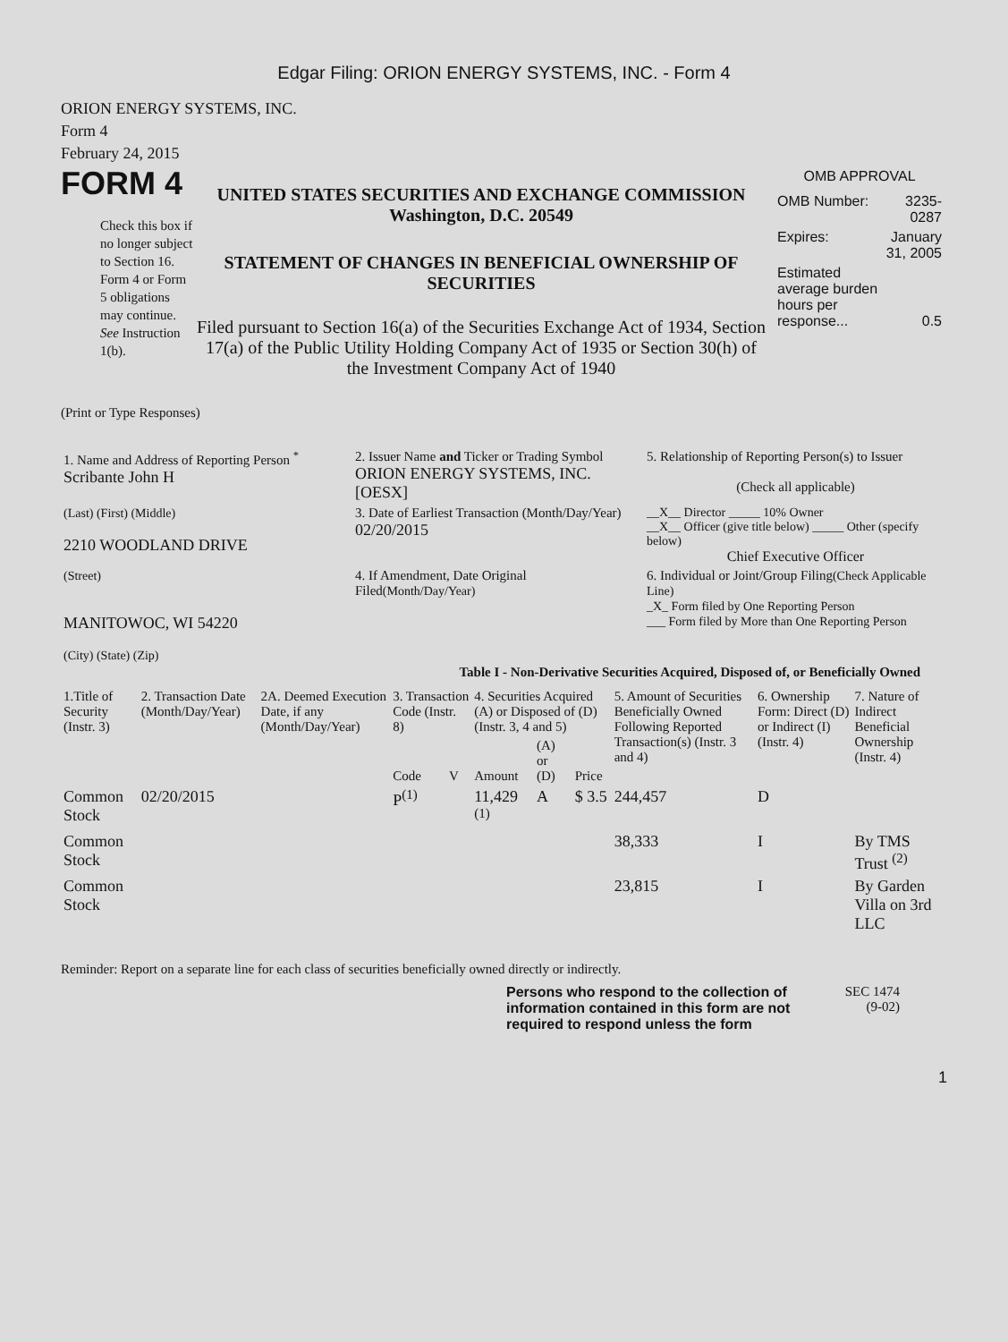Edgar Filing: ORION ENERGY SYSTEMS, INC. - Form 4
ORION ENERGY SYSTEMS, INC.
Form 4
February 24, 2015
FORM 4
Check this box if no longer subject to Section 16. Form 4 or Form 5 obligations may continue. See Instruction 1(b).
UNITED STATES SECURITIES AND EXCHANGE COMMISSION
Washington, D.C. 20549
STATEMENT OF CHANGES IN BENEFICIAL OWNERSHIP OF SECURITIES
Filed pursuant to Section 16(a) of the Securities Exchange Act of 1934, Section 17(a) of the Public Utility Holding Company Act of 1935 or Section 30(h) of the Investment Company Act of 1940
OMB APPROVAL
| OMB Number: | 3235-0287 |
| Expires: | January 31, 2005 |
| Estimated average burden hours per response... | 0.5 |
(Print or Type Responses)
| 1. Name and Address of Reporting Person <sup>*</sup> Scribante John H | 2. Issuer Name and Ticker or Trading Symbol ORION ENERGY SYSTEMS, INC. [OESX] | 5. Relationship of Reporting Person(s) to Issuer (Check all applicable) |
| (Last) (First) (Middle) 2210 WOODLAND DRIVE | 3. Date of Earliest Transaction (Month/Day/Year) 02/20/2015 | __X__ Director _____ 10% Owner __X__ Officer (give title below) _____ Other (specify below) Chief Executive Officer |
| (Street) MANITOWOC, WI 54220 (City) (State) (Zip) | 4. If Amendment, Date Original Filed (Month/Day/Year) | 6. Individual or Joint/Group Filing (Check Applicable Line) _X_ Form filed by One Reporting Person ___ Form filed by More than One Reporting Person |
Table I - Non-Derivative Securities Acquired, Disposed of, or Beneficially Owned
| 1.Title of Security (Instr. 3) | 2. Transaction Date (Month/Day/Year) | 2A. Deemed Execution Date, if any (Month/Day/Year) | 3. Transaction Code (Instr. 8) | | 4. Securities Acquired (A) or Disposed of (D) (Instr. 3, 4 and 5) | | | 5. Amount of Securities Beneficially Owned Following Reported Transaction(s) (Instr. 3 and 4) | 6. Ownership Form: Direct (D) or Indirect (I) (Instr. 4) | 7. Nature of Indirect Beneficial Ownership (Instr. 4) |
| --- | --- | --- | --- | --- | --- | --- | --- | --- | --- | --- |
| | | | Code | V | Amount | (A) or (D) | Price | | | |
| Common Stock | 02/20/2015 | | P<sup>(1)</sup> | | 11,429 <sup>(1)</sup> | A | $ 3.5 | 244,457 | D | |
| Common Stock | | | | | | | | 38,333 | I | By TMS Trust <sup>(2)</sup> |
| Common Stock | | | | | | | | 23,815 | I | By Garden Villa on 3rd LLC |
Reminder: Report on a separate line for each class of securities beneficially owned directly or indirectly.
Persons who respond to the collection of information contained in this form are not required to respond unless the form
SEC 1474
(9-02)
1